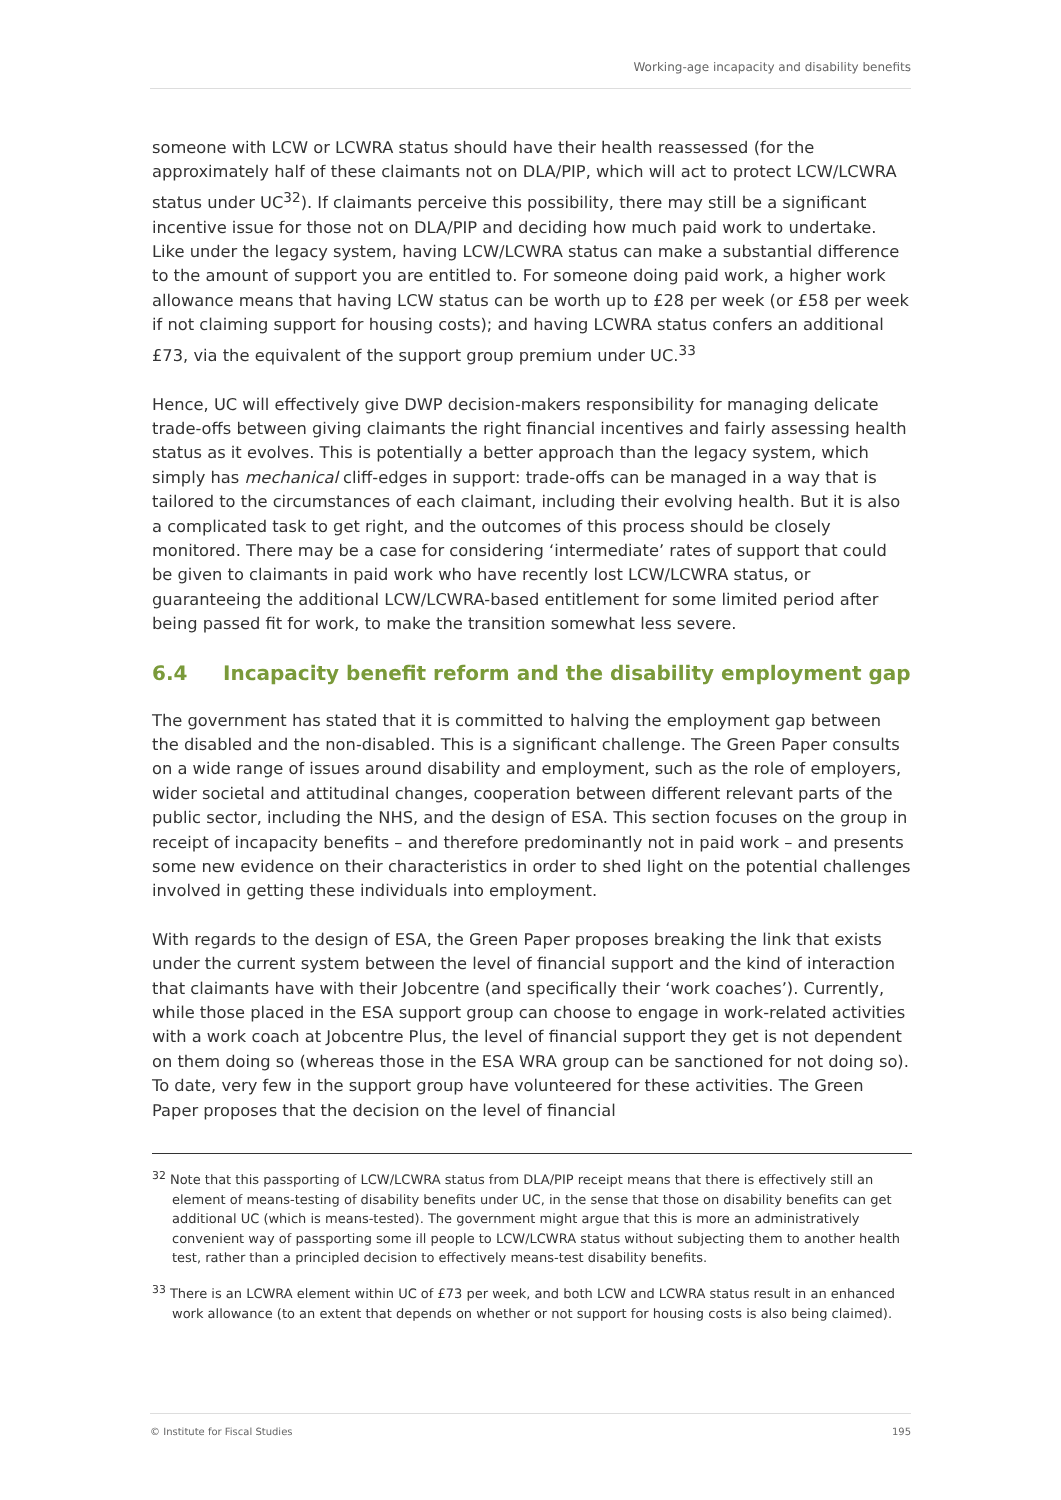Working-age incapacity and disability benefits
someone with LCW or LCWRA status should have their health reassessed (for the approximately half of these claimants not on DLA/PIP, which will act to protect LCW/LCWRA status under UC<sup>32</sup>). If claimants perceive this possibility, there may still be a significant incentive issue for those not on DLA/PIP and deciding how much paid work to undertake. Like under the legacy system, having LCW/LCWRA status can make a substantial difference to the amount of support you are entitled to. For someone doing paid work, a higher work allowance means that having LCW status can be worth up to £28 per week (or £58 per week if not claiming support for housing costs); and having LCWRA status confers an additional £73, via the equivalent of the support group premium under UC.<sup>33</sup>
Hence, UC will effectively give DWP decision-makers responsibility for managing delicate trade-offs between giving claimants the right financial incentives and fairly assessing health status as it evolves. This is potentially a better approach than the legacy system, which simply has mechanical cliff-edges in support: trade-offs can be managed in a way that is tailored to the circumstances of each claimant, including their evolving health. But it is also a complicated task to get right, and the outcomes of this process should be closely monitored. There may be a case for considering ‘intermediate’ rates of support that could be given to claimants in paid work who have recently lost LCW/LCWRA status, or guaranteeing the additional LCW/LCWRA-based entitlement for some limited period after being passed fit for work, to make the transition somewhat less severe.
6.4 Incapacity benefit reform and the disability employment gap
The government has stated that it is committed to halving the employment gap between the disabled and the non-disabled. This is a significant challenge. The Green Paper consults on a wide range of issues around disability and employment, such as the role of employers, wider societal and attitudinal changes, cooperation between different relevant parts of the public sector, including the NHS, and the design of ESA. This section focuses on the group in receipt of incapacity benefits – and therefore predominantly not in paid work – and presents some new evidence on their characteristics in order to shed light on the potential challenges involved in getting these individuals into employment.
With regards to the design of ESA, the Green Paper proposes breaking the link that exists under the current system between the level of financial support and the kind of interaction that claimants have with their Jobcentre (and specifically their ‘work coaches’). Currently, while those placed in the ESA support group can choose to engage in work-related activities with a work coach at Jobcentre Plus, the level of financial support they get is not dependent on them doing so (whereas those in the ESA WRA group can be sanctioned for not doing so). To date, very few in the support group have volunteered for these activities. The Green Paper proposes that the decision on the level of financial
<sup>32</sup> Note that this passporting of LCW/LCWRA status from DLA/PIP receipt means that there is effectively still an element of means-testing of disability benefits under UC, in the sense that those on disability benefits can get additional UC (which is means-tested). The government might argue that this is more an administratively convenient way of passporting some ill people to LCW/LCWRA status without subjecting them to another health test, rather than a principled decision to effectively means-test disability benefits.
<sup>33</sup> There is an LCWRA element within UC of £73 per week, and both LCW and LCWRA status result in an enhanced work allowance (to an extent that depends on whether or not support for housing costs is also being claimed).
© Institute for Fiscal Studies 195